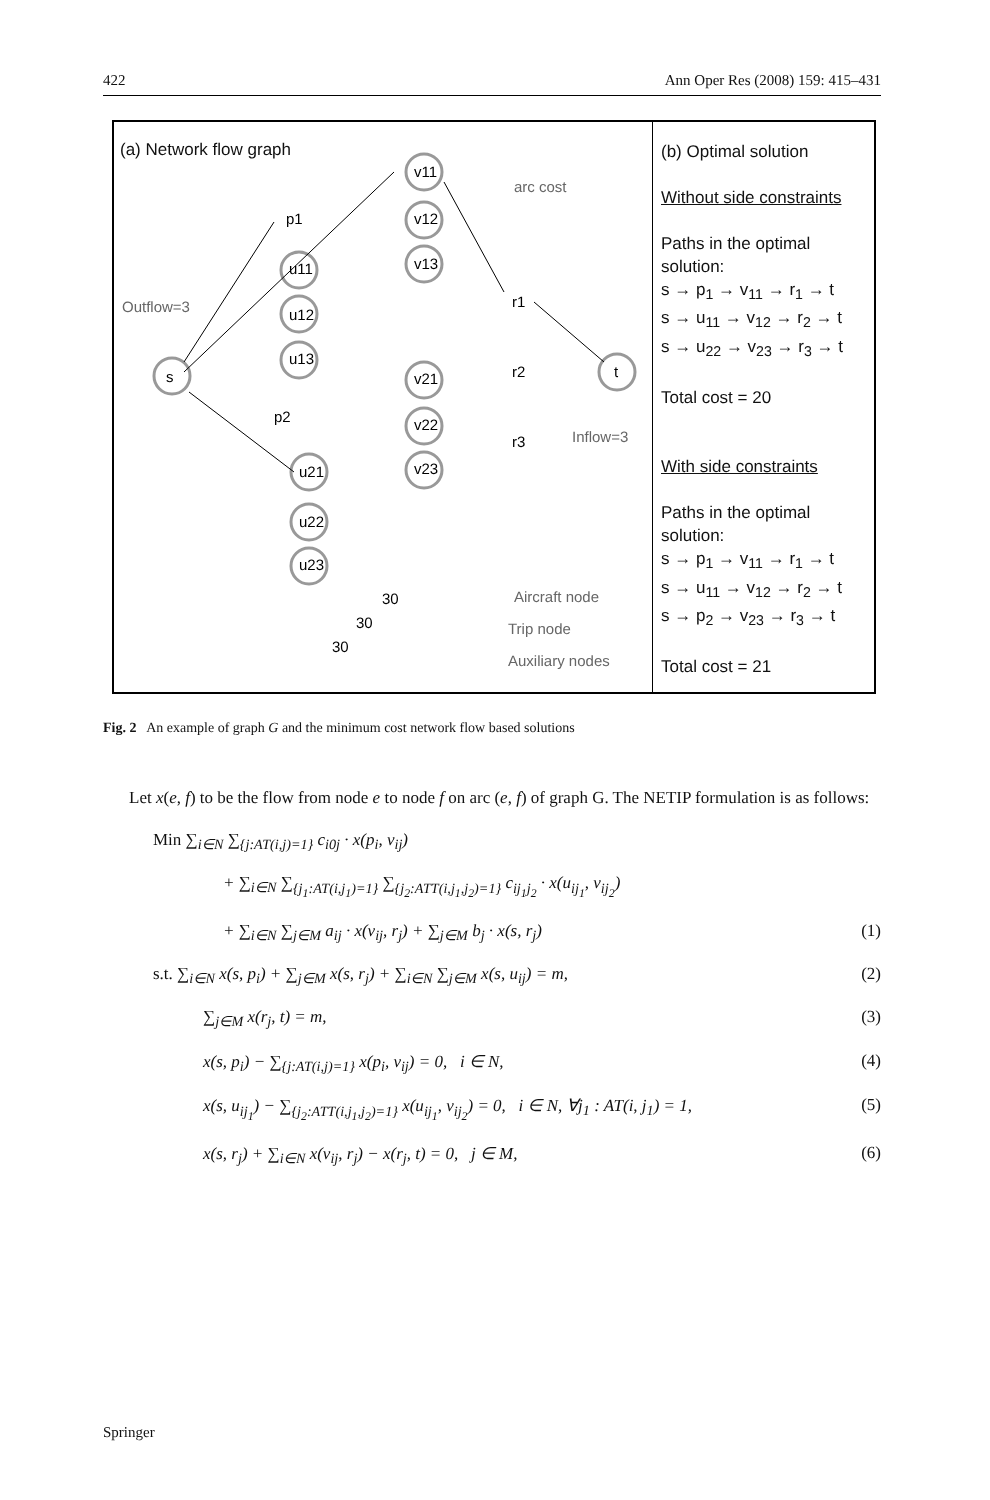422 Ann Oper Res (2008) 159: 415–431
(a) Network flow graph
s
v11
v12
v13
u11
u12
u13
p1
p2
v21
v22
v23
u21
u22
u23
r1
r2
r3
t
Outflow=3
Inflow=3
arc cost
Aircraft node
Trip node
Auxiliary nodes
30
30
30
(b) Optimal solution
Without side constraints
Paths in the optimal
solution:
s → p<sub>1</sub> → v<sub>11</sub> → r<sub>1</sub> → t
s → u<sub>11</sub> → v<sub>12</sub> → r<sub>2</sub> → t
s → u<sub>22</sub> → v<sub>23</sub> → r<sub>3</sub> → t
Total cost = 20
With side constraints
Paths in the optimal
solution:
s → p<sub>1</sub> → v<sub>11</sub> → r<sub>1</sub> → t
s → u<sub>11</sub> → v<sub>12</sub> → r<sub>2</sub> → t
s → p<sub>2</sub> → v<sub>23</sub> → r<sub>3</sub> → t
Total cost = 21
Fig. 2 An example of graph G and the minimum cost network flow based solutions
Let x(e, f) to be the flow from node e to node f on arc (e, f) of graph G. The NETIP formulation is as follows:
Min ∑<sub>i∈N</sub> ∑<sub>{j:AT(i,j)=1}</sub> c<sub>i0j</sub> · x(p<sub>i</sub>, v<sub>ij</sub>)
+ ∑<sub>i∈N</sub> ∑<sub>{j<sub>1</sub>:AT(i,j<sub>1</sub>)=1}</sub> ∑<sub>{j<sub>2</sub>:ATT(i,j<sub>1</sub>,j<sub>2</sub>)=1}</sub> c<sub>ij<sub>1</sub>j<sub>2</sub></sub> · x(u<sub>ij<sub>1</sub></sub>, v<sub>ij<sub>2</sub></sub>)
+ ∑<sub>i∈N</sub> ∑<sub>j∈M</sub> a<sub>ij</sub> · x(v<sub>ij</sub>, r<sub>j</sub>) + ∑<sub>j∈M</sub> b<sub>j</sub> · x(s, r<sub>j</sub>) (1)
s.t. ∑<sub>i∈N</sub> x(s, p<sub>i</sub>) + ∑<sub>j∈M</sub> x(s, r<sub>j</sub>) + ∑<sub>i∈N</sub> ∑<sub>j∈M</sub> x(s, u<sub>ij</sub>) = m, (2)
∑<sub>j∈M</sub> x(r<sub>j</sub>, t) = m, (3)
x(s, p<sub>i</sub>) − ∑<sub>{j:AT(i,j)=1}</sub> x(p<sub>i</sub>, v<sub>ij</sub>) = 0, i ∈ N, (4)
x(s, u<sub>ij<sub>1</sub></sub>) − ∑<sub>{j<sub>2</sub>:ATT(i,j<sub>1</sub>,j<sub>2</sub>)=1}</sub> x(u<sub>ij<sub>1</sub></sub>, v<sub>ij<sub>2</sub></sub>) = 0, i ∈ N, ∀j<sub>1</sub> : AT(i, j<sub>1</sub>) = 1, (5)
x(s, r<sub>j</sub>) + ∑<sub>i∈N</sub> x(v<sub>ij</sub>, r<sub>j</sub>) − x(r<sub>j</sub>, t) = 0, j ∈ M, (6)
Springer